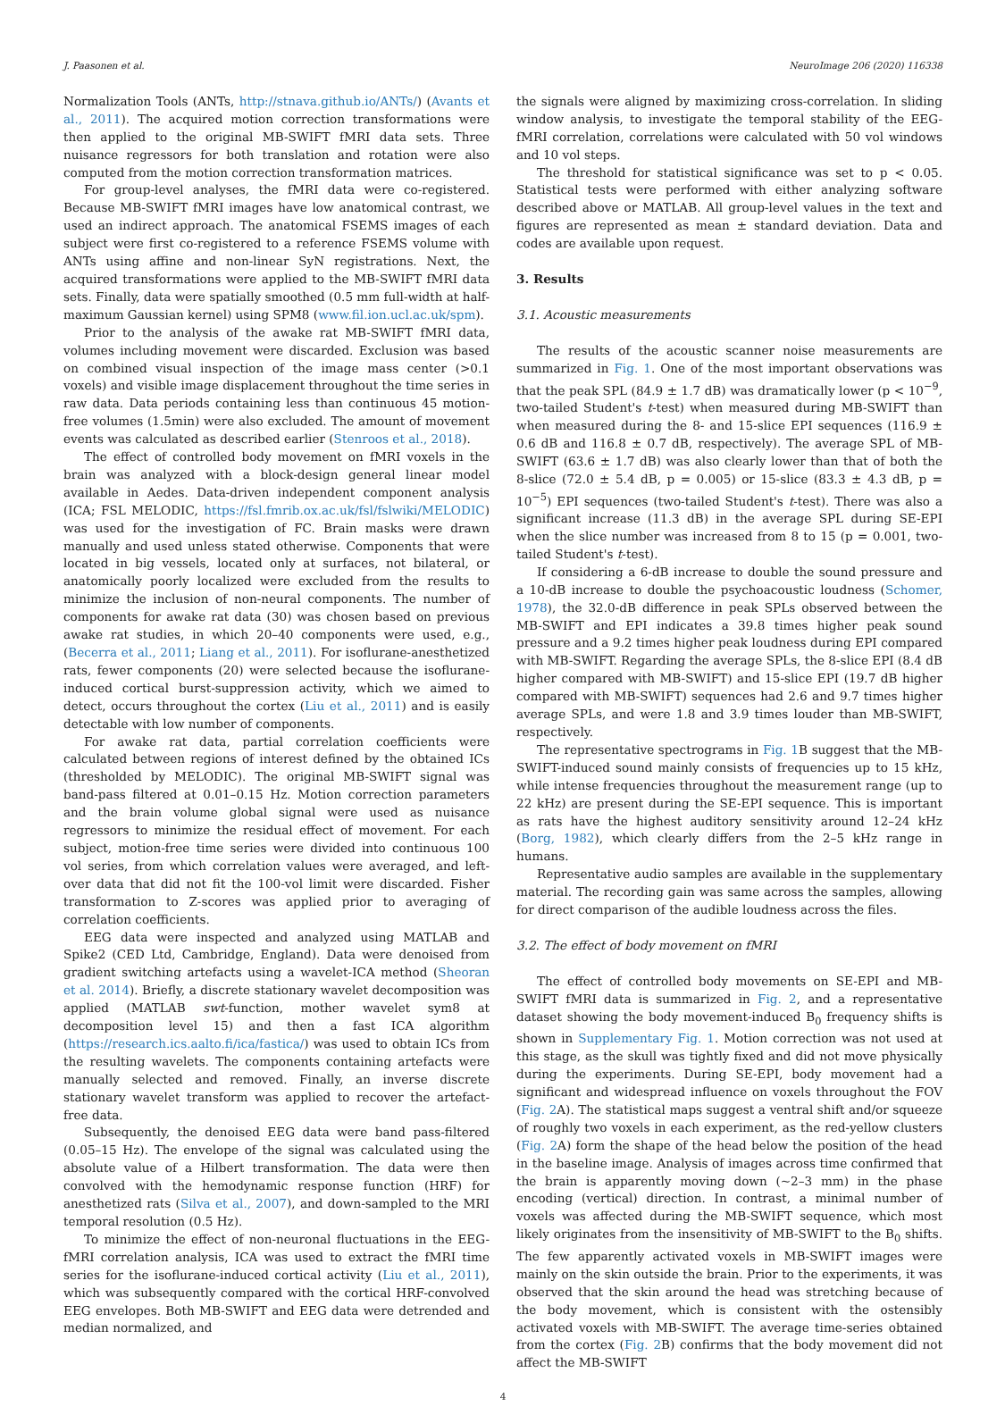J. Paasonen et al. NeuroImage 206 (2020) 116338
Normalization Tools (ANTs, http://stnava.github.io/ANTs/) (Avants et al., 2011). The acquired motion correction transformations were then applied to the original MB-SWIFT fMRI data sets. Three nuisance regressors for both translation and rotation were also computed from the motion correction transformation matrices.
For group-level analyses, the fMRI data were co-registered. Because MB-SWIFT fMRI images have low anatomical contrast, we used an indirect approach. The anatomical FSEMS images of each subject were first co-registered to a reference FSEMS volume with ANTs using affine and non-linear SyN registrations. Next, the acquired transformations were applied to the MB-SWIFT fMRI data sets. Finally, data were spatially smoothed (0.5 mm full-width at half-maximum Gaussian kernel) using SPM8 (www.fil.ion.ucl.ac.uk/spm).
Prior to the analysis of the awake rat MB-SWIFT fMRI data, volumes including movement were discarded. Exclusion was based on combined visual inspection of the image mass center (>0.1 voxels) and visible image displacement throughout the time series in raw data. Data periods containing less than continuous 45 motion-free volumes (1.5min) were also excluded. The amount of movement events was calculated as described earlier (Stenroos et al., 2018).
The effect of controlled body movement on fMRI voxels in the brain was analyzed with a block-design general linear model available in Aedes. Data-driven independent component analysis (ICA; FSL MELODIC, https://fsl.fmrib.ox.ac.uk/fsl/fslwiki/MELODIC) was used for the investigation of FC. Brain masks were drawn manually and used unless stated otherwise. Components that were located in big vessels, located only at surfaces, not bilateral, or anatomically poorly localized were excluded from the results to minimize the inclusion of non-neural components. The number of components for awake rat data (30) was chosen based on previous awake rat studies, in which 20–40 components were used, e.g., (Becerra et al., 2011; Liang et al., 2011). For isoflurane-anesthetized rats, fewer components (20) were selected because the isoflurane-induced cortical burst-suppression activity, which we aimed to detect, occurs throughout the cortex (Liu et al., 2011) and is easily detectable with low number of components.
For awake rat data, partial correlation coefficients were calculated between regions of interest defined by the obtained ICs (thresholded by MELODIC). The original MB-SWIFT signal was band-pass filtered at 0.01–0.15 Hz. Motion correction parameters and the brain volume global signal were used as nuisance regressors to minimize the residual effect of movement. For each subject, motion-free time series were divided into continuous 100 vol series, from which correlation values were averaged, and left-over data that did not fit the 100-vol limit were discarded. Fisher transformation to Z-scores was applied prior to averaging of correlation coefficients.
EEG data were inspected and analyzed using MATLAB and Spike2 (CED Ltd, Cambridge, England). Data were denoised from gradient switching artefacts using a wavelet-ICA method (Sheoran et al. 2014). Briefly, a discrete stationary wavelet decomposition was applied (MATLAB swt-function, mother wavelet sym8 at decomposition level 15) and then a fast ICA algorithm (https://research.ics.aalto.fi/ica/fastica/) was used to obtain ICs from the resulting wavelets. The components containing artefacts were manually selected and removed. Finally, an inverse discrete stationary wavelet transform was applied to recover the artefact-free data.
Subsequently, the denoised EEG data were band pass-filtered (0.05–15 Hz). The envelope of the signal was calculated using the absolute value of a Hilbert transformation. The data were then convolved with the hemodynamic response function (HRF) for anesthetized rats (Silva et al., 2007), and down-sampled to the MRI temporal resolution (0.5 Hz).
To minimize the effect of non-neuronal fluctuations in the EEG-fMRI correlation analysis, ICA was used to extract the fMRI time series for the isoflurane-induced cortical activity (Liu et al., 2011), which was subsequently compared with the cortical HRF-convolved EEG envelopes. Both MB-SWIFT and EEG data were detrended and median normalized, and
the signals were aligned by maximizing cross-correlation. In sliding window analysis, to investigate the temporal stability of the EEG-fMRI correlation, correlations were calculated with 50 vol windows and 10 vol steps.
The threshold for statistical significance was set to p < 0.05. Statistical tests were performed with either analyzing software described above or MATLAB. All group-level values in the text and figures are represented as mean ± standard deviation. Data and codes are available upon request.
3. Results
3.1. Acoustic measurements
The results of the acoustic scanner noise measurements are summarized in Fig. 1. One of the most important observations was that the peak SPL (84.9 ± 1.7 dB) was dramatically lower (p < 10<sup>−9</sup>, two-tailed Student's t-test) when measured during MB-SWIFT than when measured during the 8- and 15-slice EPI sequences (116.9 ± 0.6 dB and 116.8 ± 0.7 dB, respectively). The average SPL of MB-SWIFT (63.6 ± 1.7 dB) was also clearly lower than that of both the 8-slice (72.0 ± 5.4 dB, p = 0.005) or 15-slice (83.3 ± 4.3 dB, p = 10<sup>−5</sup>) EPI sequences (two-tailed Student's t-test). There was also a significant increase (11.3 dB) in the average SPL during SE-EPI when the slice number was increased from 8 to 15 (p = 0.001, two-tailed Student's t-test).
If considering a 6-dB increase to double the sound pressure and a 10-dB increase to double the psychoacoustic loudness (Schomer, 1978), the 32.0-dB difference in peak SPLs observed between the MB-SWIFT and EPI indicates a 39.8 times higher peak sound pressure and a 9.2 times higher peak loudness during EPI compared with MB-SWIFT. Regarding the average SPLs, the 8-slice EPI (8.4 dB higher compared with MB-SWIFT) and 15-slice EPI (19.7 dB higher compared with MB-SWIFT) sequences had 2.6 and 9.7 times higher average SPLs, and were 1.8 and 3.9 times louder than MB-SWIFT, respectively.
The representative spectrograms in Fig. 1 B suggest that the MB-SWIFT-induced sound mainly consists of frequencies up to 15 kHz, while intense frequencies throughout the measurement range (up to 22 kHz) are present during the SE-EPI sequence. This is important as rats have the highest auditory sensitivity around 12–24 kHz (Borg, 1982), which clearly differs from the 2–5 kHz range in humans.
Representative audio samples are available in the supplementary material. The recording gain was same across the samples, allowing for direct comparison of the audible loudness across the files.
3.2. The effect of body movement on fMRI
The effect of controlled body movements on SE-EPI and MB-SWIFT fMRI data is summarized in Fig. 2, and a representative dataset showing the body movement-induced B<sub>0</sub> frequency shifts is shown in Supplementary Fig. 1. Motion correction was not used at this stage, as the skull was tightly fixed and did not move physically during the experiments. During SE-EPI, body movement had a significant and widespread influence on voxels throughout the FOV (Fig. 2 A). The statistical maps suggest a ventral shift and/or squeeze of roughly two voxels in each experiment, as the red-yellow clusters (Fig. 2 A) form the shape of the head below the position of the head in the baseline image. Analysis of images across time confirmed that the brain is apparently moving down (~2–3 mm) in the phase encoding (vertical) direction. In contrast, a minimal number of voxels was affected during the MB-SWIFT sequence, which most likely originates from the insensitivity of MB-SWIFT to the B<sub>0</sub> shifts. The few apparently activated voxels in MB-SWIFT images were mainly on the skin outside the brain. Prior to the experiments, it was observed that the skin around the head was stretching because of the body movement, which is consistent with the ostensibly activated voxels with MB-SWIFT. The average time-series obtained from the cortex (Fig. 2 B) confirms that the body movement did not affect the MB-SWIFT
4